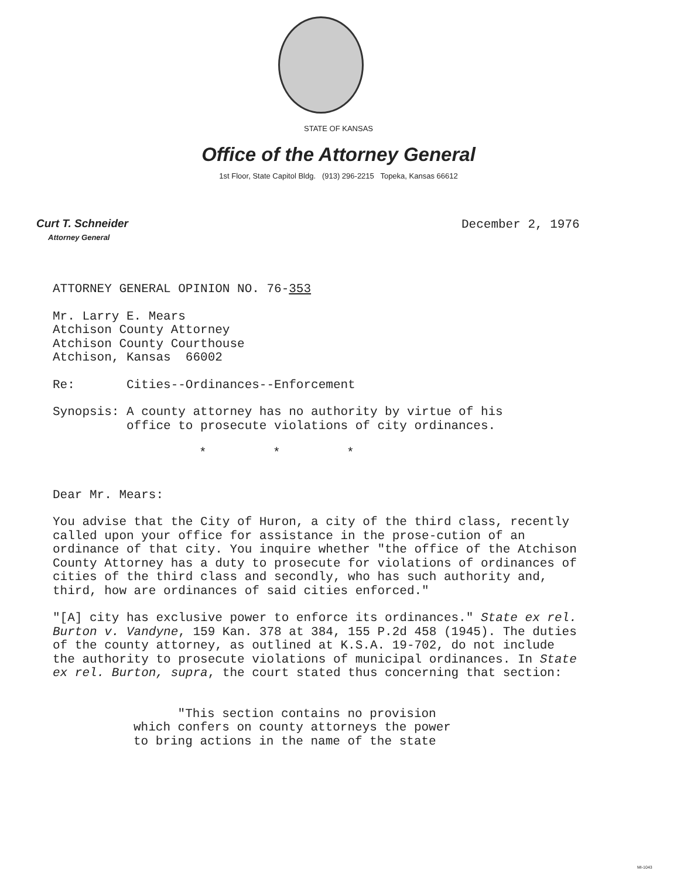STATE OF KANSAS
Office of the Attorney General
1st Floor, State Capitol Bldg. (913) 296-2215 Topeka, Kansas 66612
Curt T. Schneider
Attorney General
December 2, 1976
ATTORNEY GENERAL OPINION NO. 76-353
Mr. Larry E. Mears
Atchison County Attorney
Atchison County Courthouse
Atchison, Kansas 66002
Re: Cities--Ordinances--Enforcement
Synopsis: A county attorney has no authority by virtue of his
office to prosecute violations of city ordinances.
* * *
Dear Mr. Mears:
You advise that the City of Huron, a city of the third class, recently called upon your office for assistance in the prose-cution of an ordinance of that city. You inquire whether "the office of the Atchison County Attorney has a duty to prosecute for violations of ordinances of cities of the third class and secondly, who has such authority and, third, how are ordinances of said cities enforced."
"[A] city has exclusive power to enforce its ordinances." State ex rel. Burton v. Vandyne, 159 Kan. 378 at 384, 155 P.2d 458 (1945). The duties of the county attorney, as outlined at K.S.A. 19-702, do not include the authority to prosecute violations of municipal ordinances. In State ex rel. Burton, supra, the court stated thus concerning that section:
"This section contains no provision
which confers on county attorneys the power
to bring actions in the name of the state
MI-1043